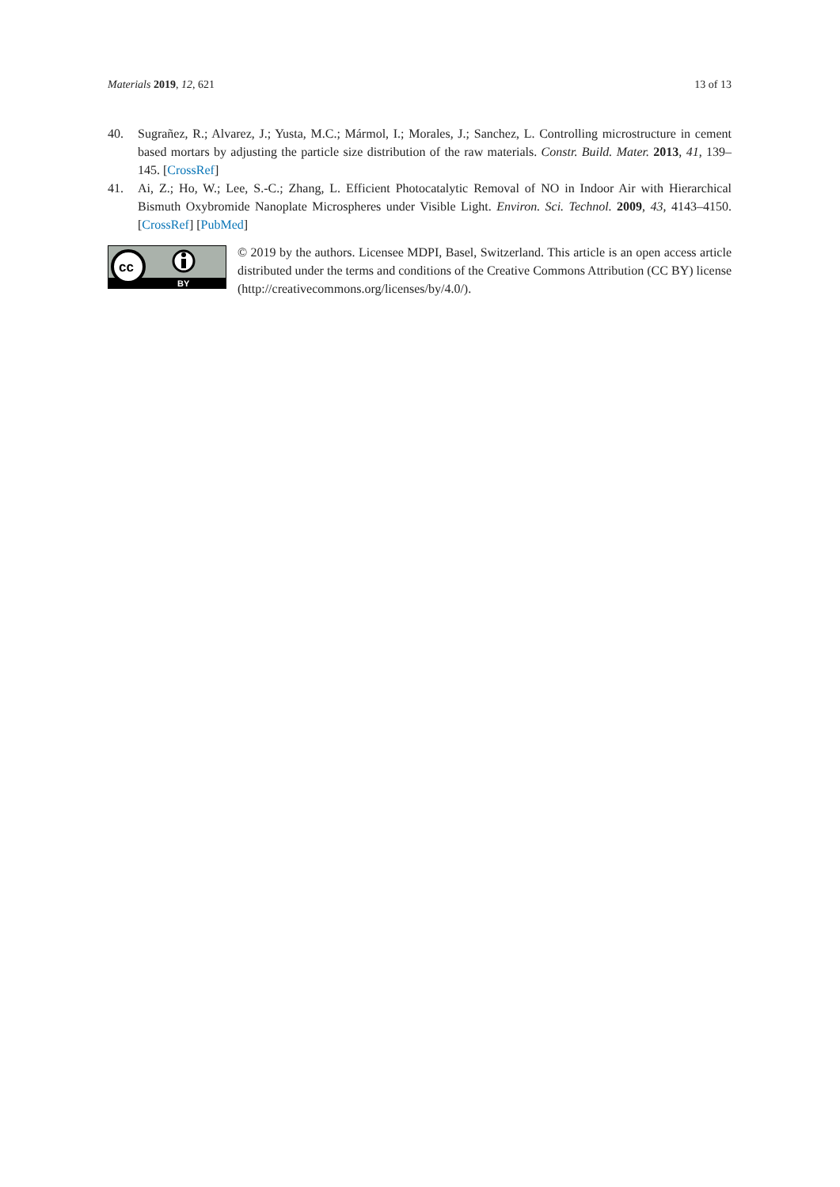Materials 2019, 12, 621 13 of 13
40. Sugrañez, R.; Alvarez, J.; Yusta, M.C.; Mármol, I.; Morales, J.; Sanchez, L. Controlling microstructure in cement based mortars by adjusting the particle size distribution of the raw materials. Constr. Build. Mater. 2013, 41, 139–145. [CrossRef]
41. Ai, Z.; Ho, W.; Lee, S.-C.; Zhang, L. Efficient Photocatalytic Removal of NO in Indoor Air with Hierarchical Bismuth Oxybromide Nanoplate Microspheres under Visible Light. Environ. Sci. Technol. 2009, 43, 4143–4150. [CrossRef] [PubMed]
cc
BY
© 2019 by the authors. Licensee MDPI, Basel, Switzerland. This article is an open access article distributed under the terms and conditions of the Creative Commons Attribution (CC BY) license (http://creativecommons.org/licenses/by/4.0/).